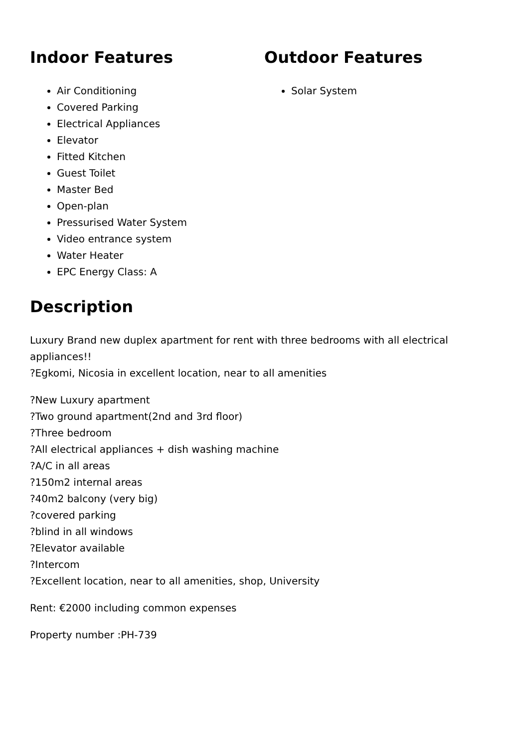Indoor Features
Air Conditioning
Covered Parking
Electrical Appliances
Elevator
Fitted Kitchen
Guest Toilet
Master Bed
Open-plan
Pressurised Water System
Video entrance system
Water Heater
EPC Energy Class: A
Outdoor Features
Solar System
Description
Luxury Brand new duplex apartment for rent with three bedrooms with all electrical appliances!!
?Egkomi, Nicosia in excellent location, near to all amenities
?New Luxury apartment
?Two ground apartment(2nd and 3rd floor)
?Three bedroom
?All electrical appliances + dish washing machine
?A/C in all areas
?150m2 internal areas
?40m2 balcony (very big)
?covered parking
?blind in all windows
?Elevator available
?Intercom
?Excellent location, near to all amenities, shop, University
Rent: €2000 including common expenses
Property number :PH-739